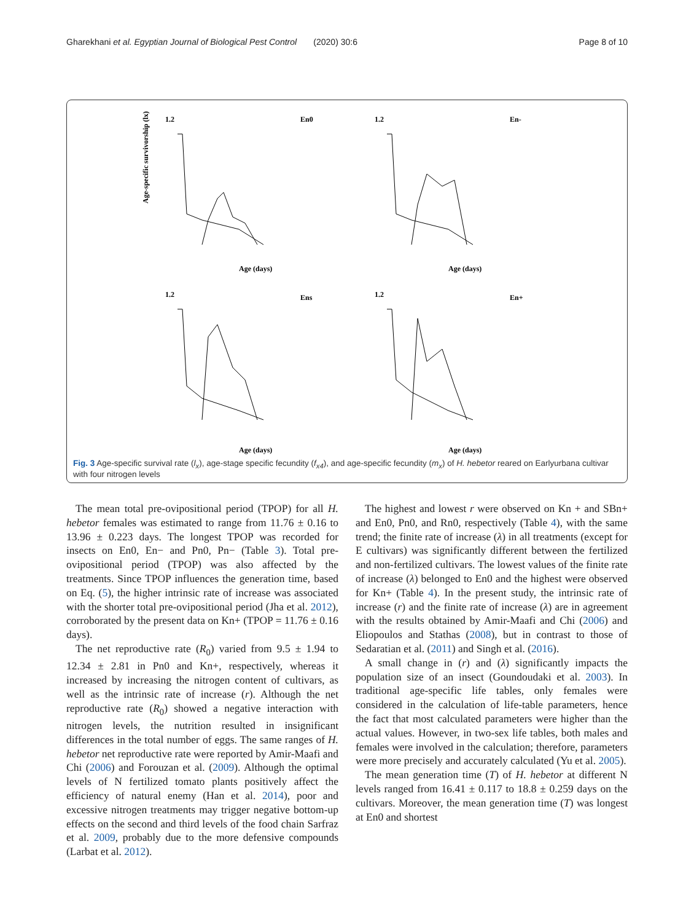Gharekhani et al. Egyptian Journal of Biological Pest Control (2020) 30:6 Page 8 of 10
En0
Age (days)
Age-specific survivorship (lx)
1.2
En-
Age (days)
1.2
Ens
Age (days)
1.2
En+
Age (days)
1.2
Fig. 3 Age-specific survival rate (l<sub>x</sub>), age-stage specific fecundity (f<sub>x4</sub>), and age-specific fecundity (m<sub>x</sub>) of H. hebetor reared on Earlyurbana cultivar with four nitrogen levels
The mean total pre-ovipositional period (TPOP) for all H. hebetor females was estimated to range from 11.76 ± 0.16 to 13.96 ± 0.223 days. The longest TPOP was recorded for insects on En0, En− and Pn0, Pn− (Table 3). Total pre-ovipositional period (TPOP) was also affected by the treatments. Since TPOP influences the generation time, based on Eq. (5), the higher intrinsic rate of increase was associated with the shorter total pre-ovipositional period (Jha et al. 2012), corroborated by the present data on Kn+ (TPOP = 11.76 ± 0.16 days).
The net reproductive rate (R<sub>0</sub>) varied from 9.5 ± 1.94 to 12.34 ± 2.81 in Pn0 and Kn+, respectively, whereas it increased by increasing the nitrogen content of cultivars, as well as the intrinsic rate of increase (r). Although the net reproductive rate (R<sub>0</sub>) showed a negative interaction with nitrogen levels, the nutrition resulted in insignificant differences in the total number of eggs. The same ranges of H. hebetor net reproductive rate were reported by Amir-Maafi and Chi (2006) and Forouzan et al. (2009). Although the optimal levels of N fertilized tomato plants positively affect the efficiency of natural enemy (Han et al. 2014), poor and excessive nitrogen treatments may trigger negative bottom-up effects on the second and third levels of the food chain Sarfraz et al. 2009, probably due to the more defensive compounds (Larbat et al. 2012).
The highest and lowest r were observed on Kn + and SBn+ and En0, Pn0, and Rn0, respectively (Table 4), with the same trend; the finite rate of increase (λ) in all treatments (except for E cultivars) was significantly different between the fertilized and non-fertilized cultivars. The lowest values of the finite rate of increase (λ) belonged to En0 and the highest were observed for Kn+ (Table 4). In the present study, the intrinsic rate of increase (r) and the finite rate of increase (λ) are in agreement with the results obtained by Amir-Maafi and Chi (2006) and Eliopoulos and Stathas (2008), but in contrast to those of Sedaratian et al. (2011) and Singh et al. (2016).
A small change in (r) and (λ) significantly impacts the population size of an insect (Goundoudaki et al. 2003). In traditional age-specific life tables, only females were considered in the calculation of life-table parameters, hence the fact that most calculated parameters were higher than the actual values. However, in two-sex life tables, both males and females were involved in the calculation; therefore, parameters were more precisely and accurately calculated (Yu et al. 2005).
The mean generation time (T) of H. hebetor at different N levels ranged from 16.41 ± 0.117 to 18.8 ± 0.259 days on the cultivars. Moreover, the mean generation time (T) was longest at En0 and shortest